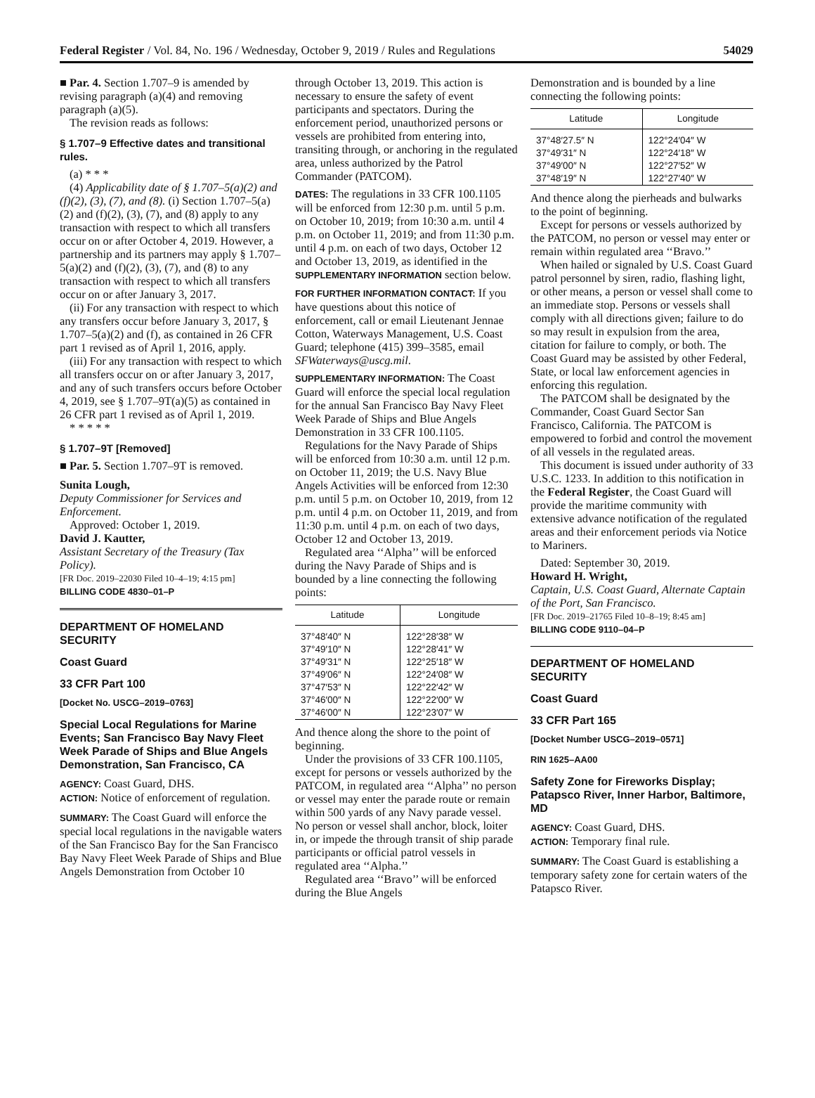Federal Register / Vol. 84, No. 196 / Wednesday, October 9, 2019 / Rules and Regulations 54029
■ Par. 4. Section 1.707–9 is amended by revising paragraph (a)(4) and removing paragraph (a)(5).
The revision reads as follows:
§ 1.707–9 Effective dates and transitional rules.
(a) * * *
(4) Applicability date of § 1.707–5(a)(2) and (f)(2), (3), (7), and (8). (i) Section 1.707–5(a)(2) and (f)(2), (3), (7), and (8) apply to any transaction with respect to which all transfers occur on or after October 4, 2019. However, a partnership and its partners may apply § 1.707–5(a)(2) and (f)(2), (3), (7), and (8) to any transaction with respect to which all transfers occur on or after January 3, 2017.
(ii) For any transaction with respect to which any transfers occur before January 3, 2017, § 1.707–5(a)(2) and (f), as contained in 26 CFR part 1 revised as of April 1, 2016, apply.
(iii) For any transaction with respect to which all transfers occur on or after January 3, 2017, and any of such transfers occurs before October 4, 2019, see § 1.707–9T(a)(5) as contained in 26 CFR part 1 revised as of April 1, 2019.
* * * * *
§ 1.707–9T [Removed]
■ Par. 5. Section 1.707–9T is removed.
Sunita Lough,
Deputy Commissioner for Services and Enforcement.
Approved: October 1, 2019.
David J. Kautter,
Assistant Secretary of the Treasury (Tax Policy).
[FR Doc. 2019–22030 Filed 10–4–19; 4:15 pm]
BILLING CODE 4830–01–P
DEPARTMENT OF HOMELAND SECURITY
Coast Guard
33 CFR Part 100
[Docket No. USCG–2019–0763]
Special Local Regulations for Marine Events; San Francisco Bay Navy Fleet Week Parade of Ships and Blue Angels Demonstration, San Francisco, CA
AGENCY: Coast Guard, DHS.
ACTION: Notice of enforcement of regulation.
SUMMARY: The Coast Guard will enforce the special local regulations in the navigable waters of the San Francisco Bay for the San Francisco Bay Navy Fleet Week Parade of Ships and Blue Angels Demonstration from October 10
through October 13, 2019. This action is necessary to ensure the safety of event participants and spectators. During the enforcement period, unauthorized persons or vessels are prohibited from entering into, transiting through, or anchoring in the regulated area, unless authorized by the Patrol Commander (PATCOM).
DATES: The regulations in 33 CFR 100.1105 will be enforced from 12:30 p.m. until 5 p.m. on October 10, 2019; from 10:30 a.m. until 4 p.m. on October 11, 2019; and from 11:30 p.m. until 4 p.m. on each of two days, October 12 and October 13, 2019, as identified in the SUPPLEMENTARY INFORMATION section below.
FOR FURTHER INFORMATION CONTACT: If you have questions about this notice of enforcement, call or email Lieutenant Jennae Cotton, Waterways Management, U.S. Coast Guard; telephone (415) 399–3585, email SFWaterways@uscg.mil.
SUPPLEMENTARY INFORMATION: The Coast Guard will enforce the special local regulation for the annual San Francisco Bay Navy Fleet Week Parade of Ships and Blue Angels Demonstration in 33 CFR 100.1105.
Regulations for the Navy Parade of Ships will be enforced from 10:30 a.m. until 12 p.m. on October 11, 2019; the U.S. Navy Blue Angels Activities will be enforced from 12:30 p.m. until 5 p.m. on October 10, 2019, from 12 p.m. until 4 p.m. on October 11, 2019, and from 11:30 p.m. until 4 p.m. on each of two days, October 12 and October 13, 2019.
Regulated area ‘‘Alpha’’ will be enforced during the Navy Parade of Ships and is bounded by a line connecting the following points:
| Latitude | Longitude |
| --- | --- |
| 37°48′40″ N | 122°28′38″ W |
| 37°49′10″ N | 122°28′41″ W |
| 37°49′31″ N | 122°25′18″ W |
| 37°49′06″ N | 122°24′08″ W |
| 37°47′53″ N | 122°22′42″ W |
| 37°46′00″ N | 122°22′00″ W |
| 37°46′00″ N | 122°23′07″ W |
And thence along the shore to the point of beginning.
Under the provisions of 33 CFR 100.1105, except for persons or vessels authorized by the PATCOM, in regulated area ‘‘Alpha’’ no person or vessel may enter the parade route or remain within 500 yards of any Navy parade vessel. No person or vessel shall anchor, block, loiter in, or impede the through transit of ship parade participants or official patrol vessels in regulated area ‘‘Alpha.’’
Regulated area ‘‘Bravo’’ will be enforced during the Blue Angels
Demonstration and is bounded by a line connecting the following points:
| Latitude | Longitude |
| --- | --- |
| 37°48′27.5″ N | 122°24′04″ W |
| 37°49′31″ N | 122°24′18″ W |
| 37°49′00″ N | 122°27′52″ W |
| 37°48′19″ N | 122°27′40″ W |
And thence along the pierheads and bulwarks to the point of beginning.
Except for persons or vessels authorized by the PATCOM, no person or vessel may enter or remain within regulated area ‘‘Bravo.’’
When hailed or signaled by U.S. Coast Guard patrol personnel by siren, radio, flashing light, or other means, a person or vessel shall come to an immediate stop. Persons or vessels shall comply with all directions given; failure to do so may result in expulsion from the area, citation for failure to comply, or both. The Coast Guard may be assisted by other Federal, State, or local law enforcement agencies in enforcing this regulation.
The PATCOM shall be designated by the Commander, Coast Guard Sector San Francisco, California. The PATCOM is empowered to forbid and control the movement of all vessels in the regulated areas.
This document is issued under authority of 33 U.S.C. 1233. In addition to this notification in the Federal Register, the Coast Guard will provide the maritime community with extensive advance notification of the regulated areas and their enforcement periods via Notice to Mariners.
Dated: September 30, 2019.
Howard H. Wright,
Captain, U.S. Coast Guard, Alternate Captain of the Port, San Francisco.
[FR Doc. 2019–21765 Filed 10–8–19; 8:45 am]
BILLING CODE 9110–04–P
DEPARTMENT OF HOMELAND SECURITY
Coast Guard
33 CFR Part 165
[Docket Number USCG–2019–0571]
RIN 1625–AA00
Safety Zone for Fireworks Display; Patapsco River, Inner Harbor, Baltimore, MD
AGENCY: Coast Guard, DHS.
ACTION: Temporary final rule.
SUMMARY: The Coast Guard is establishing a temporary safety zone for certain waters of the Patapsco River.